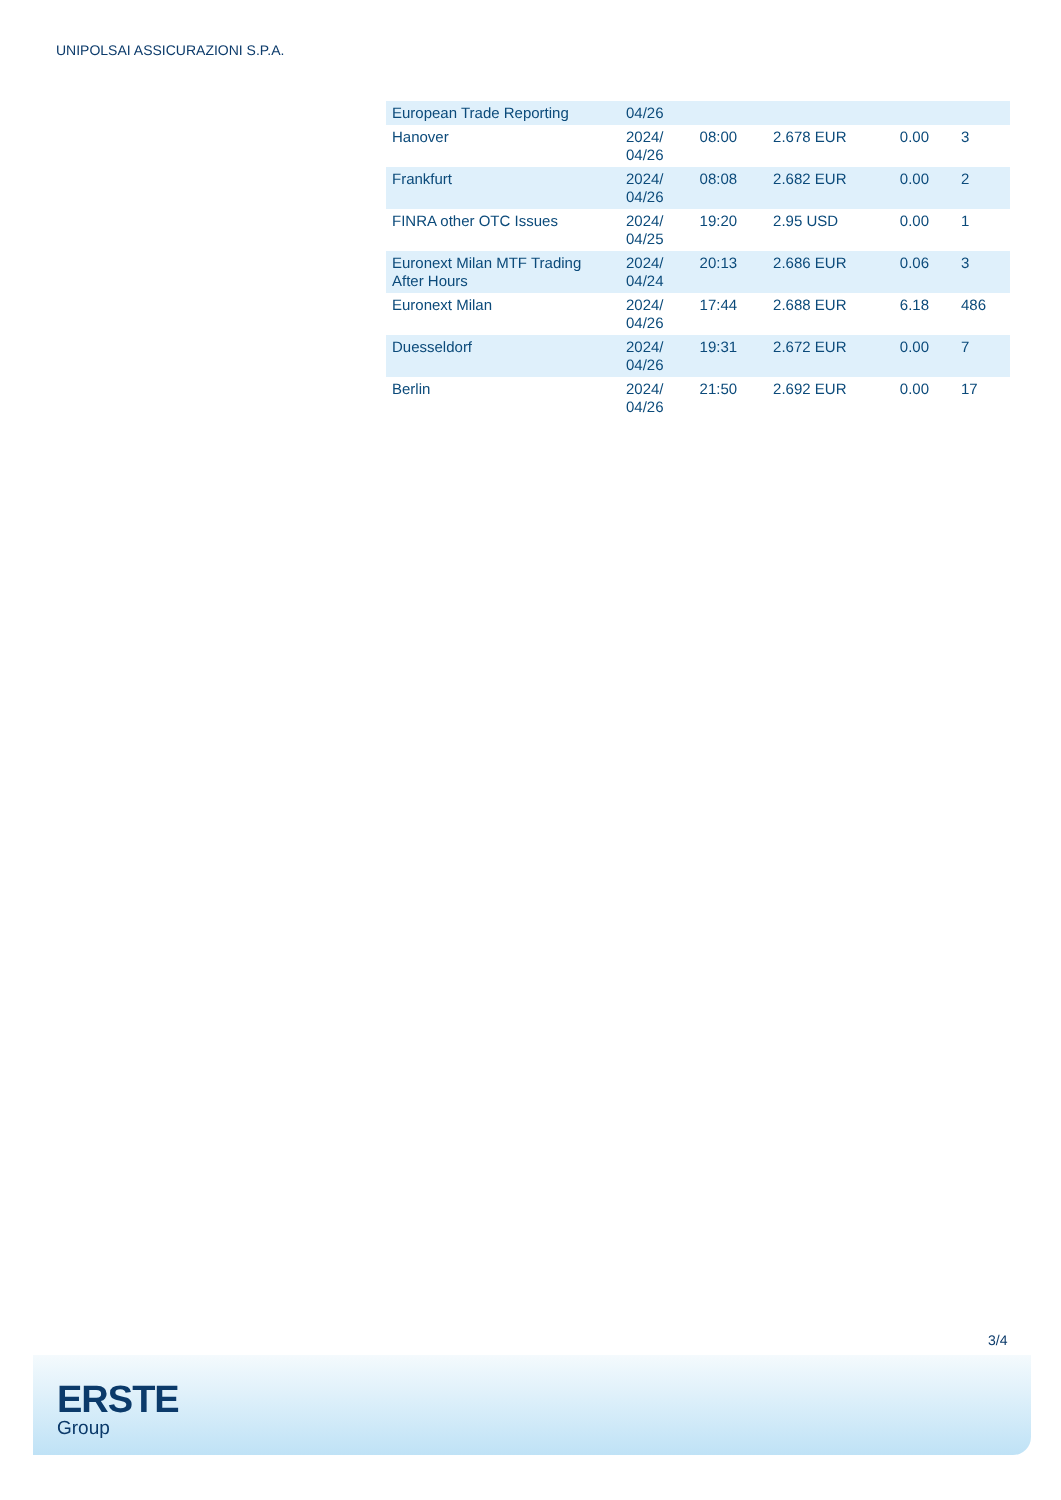UNIPOLSAI ASSICURAZIONI S.P.A.
| European Trade Reporting | 04/26 | | | | |
| Hanover | 2024/ 04/26 | 08:00 | 2.678 EUR | 0.00 | 3 |
| Frankfurt | 2024/ 04/26 | 08:08 | 2.682 EUR | 0.00 | 2 |
| FINRA other OTC Issues | 2024/ 04/25 | 19:20 | 2.95 USD | 0.00 | 1 |
| Euronext Milan MTF Trading After Hours | 2024/ 04/24 | 20:13 | 2.686 EUR | 0.06 | 3 |
| Euronext Milan | 2024/ 04/26 | 17:44 | 2.688 EUR | 6.18 | 486 |
| Duesseldorf | 2024/ 04/26 | 19:31 | 2.672 EUR | 0.00 | 7 |
| Berlin | 2024/ 04/26 | 21:50 | 2.692 EUR | 0.00 | 17 |
3/4
ERSTE
Group